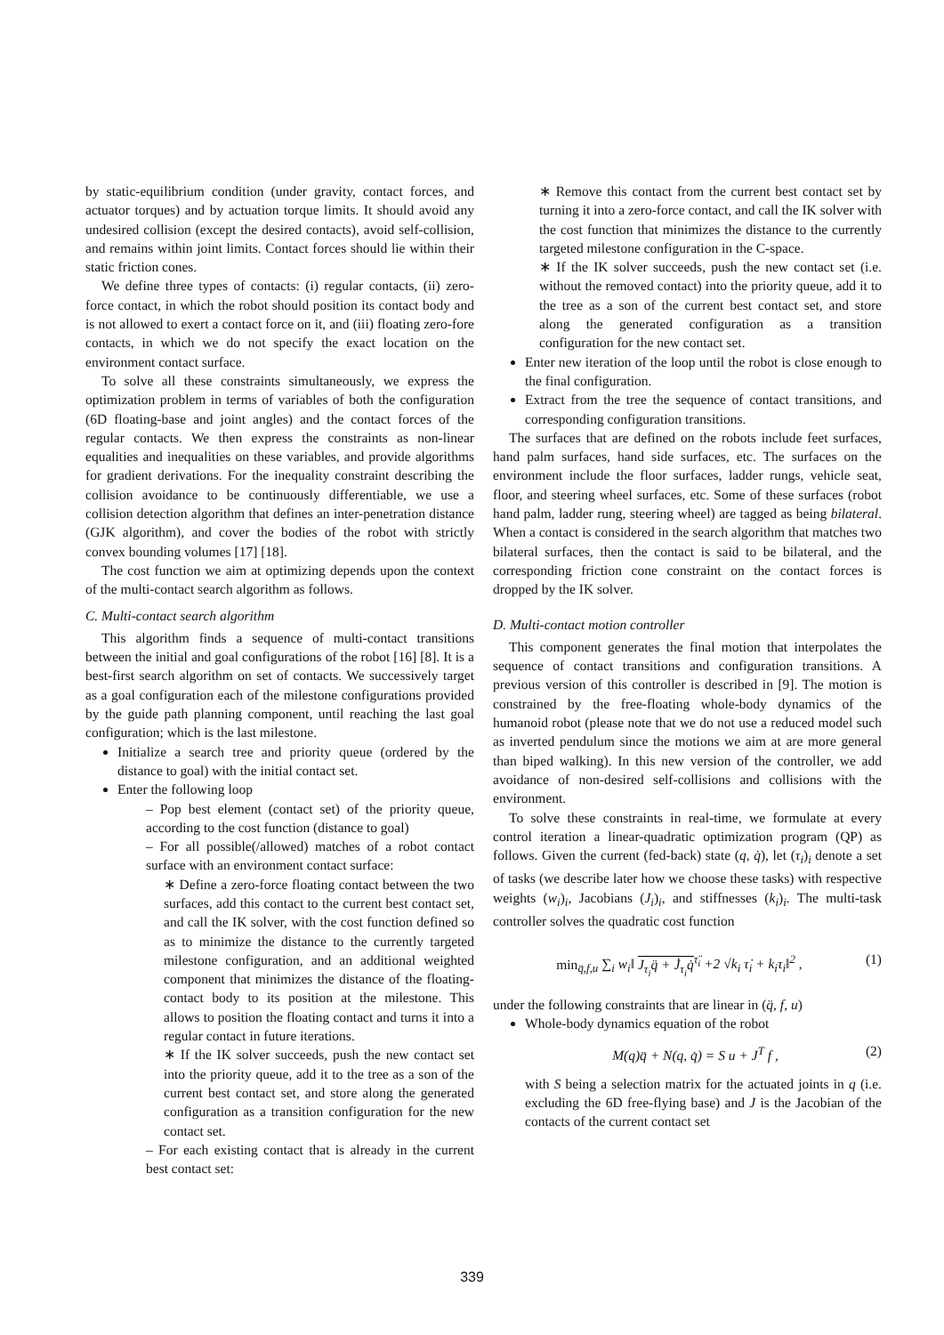by static-equilibrium condition (under gravity, contact forces, and actuator torques) and by actuation torque limits. It should avoid any undesired collision (except the desired contacts), avoid self-collision, and remains within joint limits. Contact forces should lie within their static friction cones.
We define three types of contacts: (i) regular contacts, (ii) zero-force contact, in which the robot should position its contact body and is not allowed to exert a contact force on it, and (iii) floating zero-fore contacts, in which we do not specify the exact location on the environment contact surface.
To solve all these constraints simultaneously, we express the optimization problem in terms of variables of both the configuration (6D floating-base and joint angles) and the contact forces of the regular contacts. We then express the constraints as non-linear equalities and inequalities on these variables, and provide algorithms for gradient derivations. For the inequality constraint describing the collision avoidance to be continuously differentiable, we use a collision detection algorithm that defines an inter-penetration distance (GJK algorithm), and cover the bodies of the robot with strictly convex bounding volumes [17] [18].
The cost function we aim at optimizing depends upon the context of the multi-contact search algorithm as follows.
C. Multi-contact search algorithm
This algorithm finds a sequence of multi-contact transitions between the initial and goal configurations of the robot [16] [8]. It is a best-first search algorithm on set of contacts. We successively target as a goal configuration each of the milestone configurations provided by the guide path planning component, until reaching the last goal configuration; which is the last milestone.
Initialize a search tree and priority queue (ordered by the distance to goal) with the initial contact set.
Enter the following loop
– Pop best element (contact set) of the priority queue, according to the cost function (distance to goal)
– For all possible(/allowed) matches of a robot contact surface with an environment contact surface:
∗ Define a zero-force floating contact between the two surfaces, add this contact to the current best contact set, and call the IK solver, with the cost function defined so as to minimize the distance to the currently targeted milestone configuration, and an additional weighted component that minimizes the distance of the floating-contact body to its position at the milestone. This allows to position the floating contact and turns it into a regular contact in future iterations.
∗ If the IK solver succeeds, push the new contact set into the priority queue, add it to the tree as a son of the current best contact set, and store along the generated configuration as a transition configuration for the new contact set.
– For each existing contact that is already in the current best contact set:
∗ Remove this contact from the current best contact set by turning it into a zero-force contact, and call the IK solver with the cost function that minimizes the distance to the currently targeted milestone configuration in the C-space.
∗ If the IK solver succeeds, push the new contact set (i.e. without the removed contact) into the priority queue, add it to the tree as a son of the current best contact set, and store along the generated configuration as a transition configuration for the new contact set.
Enter new iteration of the loop until the robot is close enough to the final configuration.
Extract from the tree the sequence of contact transitions, and corresponding configuration transitions.
The surfaces that are defined on the robots include feet surfaces, hand palm surfaces, hand side surfaces, etc. The surfaces on the environment include the floor surfaces, ladder rungs, vehicle seat, floor, and steering wheel surfaces, etc. Some of these surfaces (robot hand palm, ladder rung, steering wheel) are tagged as being bilateral. When a contact is considered in the search algorithm that matches two bilateral surfaces, then the contact is said to be bilateral, and the corresponding friction cone constraint on the contact forces is dropped by the IK solver.
D. Multi-contact motion controller
This component generates the final motion that interpolates the sequence of contact transitions and configuration transitions. A previous version of this controller is described in [9]. The motion is constrained by the free-floating whole-body dynamics of the humanoid robot (please note that we do not use a reduced model such as inverted pendulum since the motions we aim at are more general than biped walking). In this new version of the controller, we add avoidance of non-desired self-collisions and collisions with the environment.
To solve these constraints in real-time, we formulate at every control iteration a linear-quadratic optimization program (QP) as follows. Given the current (fed-back) state (q, q̇), let (τ<sub>i</sub>)<sub>i</sub> denote a set of tasks (we describe later how we choose these tasks) with respective weights (w<sub>i</sub>)<sub>i</sub>, Jacobians (J<sub>i</sub>)<sub>i</sub>, and stiffnesses (k<sub>i</sub>)<sub>i</sub>. The multi-task controller solves the quadratic cost function
min<sub>q̈,f,u</sub> ∑<sub>i</sub> w<sub>i</sub>‖ J<sub>τ<sub>i</sub></sub>q̈ + J̇<sub>τ<sub>i</sub></sub>q̇<sup>τ̈<sub>i</sub></sup> +2 √k<sub>i</sub> τ̇<sub>i</sub> + k<sub>i</sub>τ<sub>i</sub>‖<sup>2</sup> , (1)
under the following constraints that are linear in (q̈, f, u)
Whole-body dynamics equation of the robot
M(q)q̈ + N(q, q̇) = S u + J<sup>T</sup> f , (2)
with S being a selection matrix for the actuated joints in q (i.e. excluding the 6D free-flying base) and J is the Jacobian of the contacts of the current contact set
339